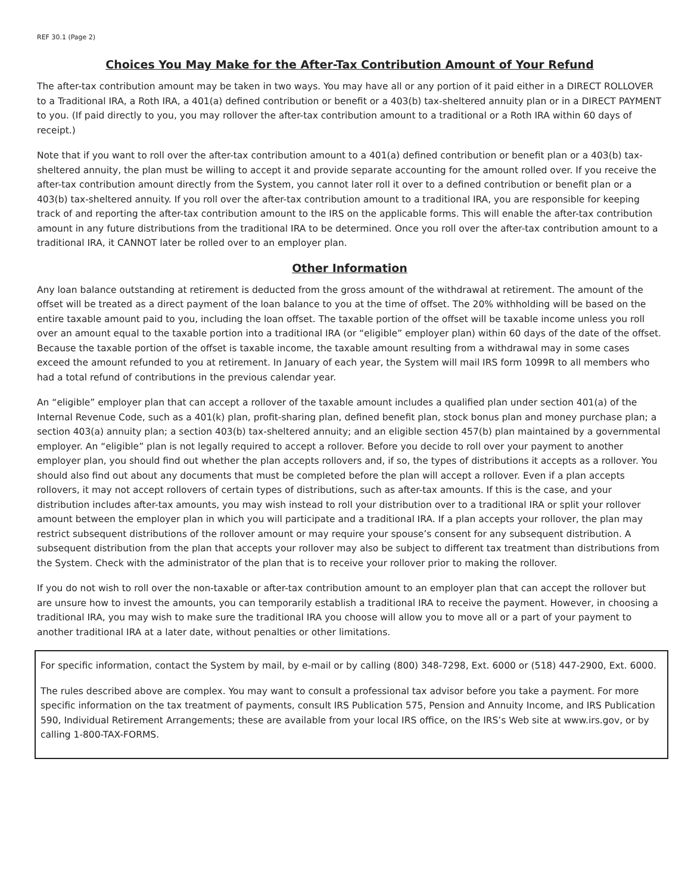REF 30.1 (Page 2)
Choices You May Make for the After-Tax Contribution Amount of Your Refund
The after-tax contribution amount may be taken in two ways. You may have all or any portion of it paid either in a DIRECT ROLLOVER to a Traditional IRA, a Roth IRA, a 401(a) defined contribution or benefit or a 403(b) tax-sheltered annuity plan or in a DIRECT PAYMENT to you. (If paid directly to you, you may rollover the after-tax contribution amount to a traditional or a Roth IRA within 60 days of receipt.)
Note that if you want to roll over the after-tax contribution amount to a 401(a) defined contribution or benefit plan or a 403(b) tax-sheltered annuity, the plan must be willing to accept it and provide separate accounting for the amount rolled over. If you receive the after-tax contribution amount directly from the System, you cannot later roll it over to a defined contribution or benefit plan or a 403(b) tax-sheltered annuity. If you roll over the after-tax contribution amount to a traditional IRA, you are responsible for keeping track of and reporting the after-tax contribution amount to the IRS on the applicable forms. This will enable the after-tax contribution amount in any future distributions from the traditional IRA to be determined. Once you roll over the after-tax contribution amount to a traditional IRA, it CANNOT later be rolled over to an employer plan.
Other Information
Any loan balance outstanding at retirement is deducted from the gross amount of the withdrawal at retirement. The amount of the offset will be treated as a direct payment of the loan balance to you at the time of offset. The 20% withholding will be based on the entire taxable amount paid to you, including the loan offset. The taxable portion of the offset will be taxable income unless you roll over an amount equal to the taxable portion into a traditional IRA (or “eligible” employer plan) within 60 days of the date of the offset. Because the taxable portion of the offset is taxable income, the taxable amount resulting from a withdrawal may in some cases exceed the amount refunded to you at retirement. In January of each year, the System will mail IRS form 1099R to all members who had a total refund of contributions in the previous calendar year.
An “eligible” employer plan that can accept a rollover of the taxable amount includes a qualified plan under section 401(a) of the Internal Revenue Code, such as a 401(k) plan, profit-sharing plan, defined benefit plan, stock bonus plan and money purchase plan; a section 403(a) annuity plan; a section 403(b) tax-sheltered annuity; and an eligible section 457(b) plan maintained by a governmental employer. An “eligible” plan is not legally required to accept a rollover. Before you decide to roll over your payment to another employer plan, you should find out whether the plan accepts rollovers and, if so, the types of distributions it accepts as a rollover. You should also find out about any documents that must be completed before the plan will accept a rollover. Even if a plan accepts rollovers, it may not accept rollovers of certain types of distributions, such as after-tax amounts. If this is the case, and your distribution includes after-tax amounts, you may wish instead to roll your distribution over to a traditional IRA or split your rollover amount between the employer plan in which you will participate and a traditional IRA. If a plan accepts your rollover, the plan may restrict subsequent distributions of the rollover amount or may require your spouse’s consent for any subsequent distribution. A subsequent distribution from the plan that accepts your rollover may also be subject to different tax treatment than distributions from the System. Check with the administrator of the plan that is to receive your rollover prior to making the rollover.
If you do not wish to roll over the non-taxable or after-tax contribution amount to an employer plan that can accept the rollover but are unsure how to invest the amounts, you can temporarily establish a traditional IRA to receive the payment. However, in choosing a traditional IRA, you may wish to make sure the traditional IRA you choose will allow you to move all or a part of your payment to another traditional IRA at a later date, without penalties or other limitations.
For specific information, contact the System by mail, by e-mail or by calling (800) 348-7298, Ext. 6000 or (518) 447-2900, Ext. 6000.
The rules described above are complex. You may want to consult a professional tax advisor before you take a payment. For more specific information on the tax treatment of payments, consult IRS Publication 575, Pension and Annuity Income, and IRS Publication 590, Individual Retirement Arrangements; these are available from your local IRS office, on the IRS’s Web site at www.irs.gov, or by calling 1-800-TAX-FORMS.